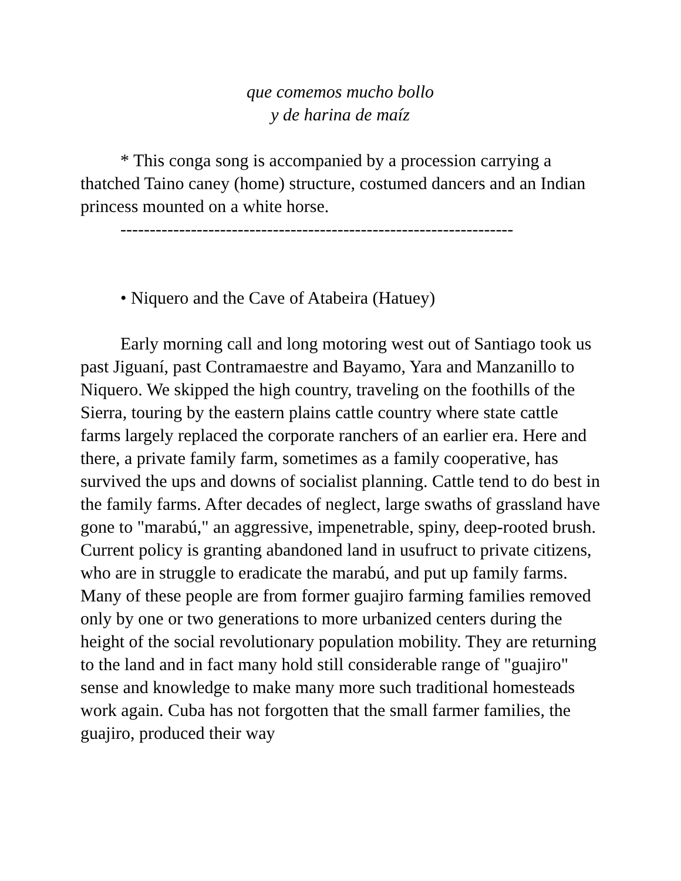que comemos mucho bollo
y de harina de maíz
* This conga song is accompanied by a procession carrying a thatched Taino caney (home) structure, costumed dancers and an Indian princess mounted on a white horse.
-------------------------------------------------------------------
• Niquero and the Cave of Atabeira (Hatuey)
Early morning call and long motoring west out of Santiago took us past Jiguaní, past Contramaestre and Bayamo, Yara and Manzanillo to Niquero. We skipped the high country, traveling on the foothills of the Sierra, touring by the eastern plains cattle country where state cattle farms largely replaced the corporate ranchers of an earlier era. Here and there, a private family farm, sometimes as a family cooperative, has survived the ups and downs of socialist planning. Cattle tend to do best in the family farms. After decades of neglect, large swaths of grassland have gone to "marabú," an aggressive, impenetrable, spiny, deep-rooted brush. Current policy is granting abandoned land in usufruct to private citizens, who are in struggle to eradicate the marabú, and put up family farms. Many of these people are from former guajiro farming families removed only by one or two generations to more urbanized centers during the height of the social revolutionary population mobility. They are returning to the land and in fact many hold still considerable range of "guajiro" sense and knowledge to make many more such traditional homesteads work again. Cuba has not forgotten that the small farmer families, the guajiro, produced their way